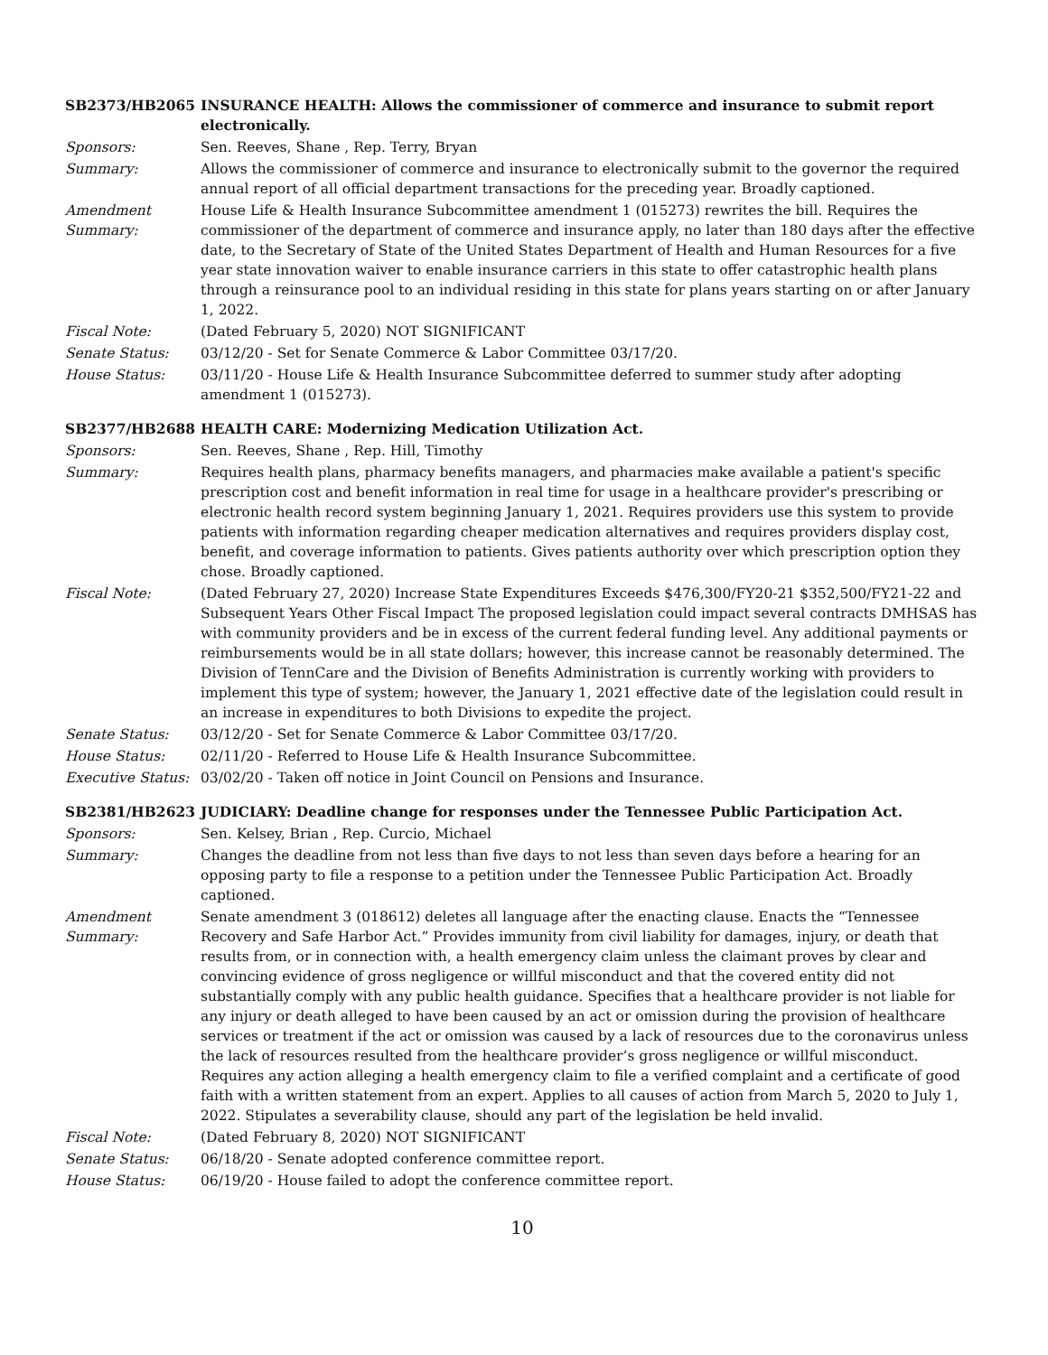SB2373/HB2065 INSURANCE HEALTH: Allows the commissioner of commerce and insurance to submit report electronically.
Sponsors: Sen. Reeves, Shane , Rep. Terry, Bryan
Summary: Allows the commissioner of commerce and insurance to electronically submit to the governor the required annual report of all official department transactions for the preceding year. Broadly captioned.
Amendment Summary:
House Life & Health Insurance Subcommittee amendment 1 (015273) rewrites the bill. Requires the commissioner of the department of commerce and insurance apply, no later than 180 days after the effective date, to the Secretary of State of the United States Department of Health and Human Resources for a five year state innovation waiver to enable insurance carriers in this state to offer catastrophic health plans through a reinsurance pool to an individual residing in this state for plans years starting on or after January 1, 2022.
Fiscal Note: (Dated February 5, 2020) NOT SIGNIFICANT
Senate Status: 03/12/20 - Set for Senate Commerce & Labor Committee 03/17/20.
House Status: 03/11/20 - House Life & Health Insurance Subcommittee deferred to summer study after adopting amendment 1 (015273).
SB2377/HB2688 HEALTH CARE: Modernizing Medication Utilization Act.
Sponsors: Sen. Reeves, Shane , Rep. Hill, Timothy
Summary: Requires health plans, pharmacy benefits managers, and pharmacies make available a patient's specific prescription cost and benefit information in real time for usage in a healthcare provider's prescribing or electronic health record system beginning January 1, 2021. Requires providers use this system to provide patients with information regarding cheaper medication alternatives and requires providers display cost, benefit, and coverage information to patients. Gives patients authority over which prescription option they chose. Broadly captioned.
Fiscal Note: (Dated February 27, 2020) Increase State Expenditures Exceeds $476,300/FY20-21 $352,500/FY21-22 and Subsequent Years Other Fiscal Impact The proposed legislation could impact several contracts DMHSAS has with community providers and be in excess of the current federal funding level. Any additional payments or reimbursements would be in all state dollars; however, this increase cannot be reasonably determined. The Division of TennCare and the Division of Benefits Administration is currently working with providers to implement this type of system; however, the January 1, 2021 effective date of the legislation could result in an increase in expenditures to both Divisions to expedite the project.
Senate Status: 03/12/20 - Set for Senate Commerce & Labor Committee 03/17/20.
House Status: 02/11/20 - Referred to House Life & Health Insurance Subcommittee.
Executive Status:
03/02/20 - Taken off notice in Joint Council on Pensions and Insurance.
SB2381/HB2623 JUDICIARY: Deadline change for responses under the Tennessee Public Participation Act.
Sponsors: Sen. Kelsey, Brian , Rep. Curcio, Michael
Summary: Changes the deadline from not less than five days to not less than seven days before a hearing for an opposing party to file a response to a petition under the Tennessee Public Participation Act. Broadly captioned.
Amendment Summary:
Senate amendment 3 (018612) deletes all language after the enacting clause. Enacts the “Tennessee Recovery and Safe Harbor Act.” Provides immunity from civil liability for damages, injury, or death that results from, or in connection with, a health emergency claim unless the claimant proves by clear and convincing evidence of gross negligence or willful misconduct and that the covered entity did not substantially comply with any public health guidance. Specifies that a healthcare provider is not liable for any injury or death alleged to have been caused by an act or omission during the provision of healthcare services or treatment if the act or omission was caused by a lack of resources due to the coronavirus unless the lack of resources resulted from the healthcare provider’s gross negligence or willful misconduct. Requires any action alleging a health emergency claim to file a verified complaint and a certificate of good faith with a written statement from an expert. Applies to all causes of action from March 5, 2020 to July 1, 2022. Stipulates a severability clause, should any part of the legislation be held invalid.
Fiscal Note: (Dated February 8, 2020) NOT SIGNIFICANT
Senate Status: 06/18/20 - Senate adopted conference committee report.
House Status: 06/19/20 - House failed to adopt the conference committee report.
10